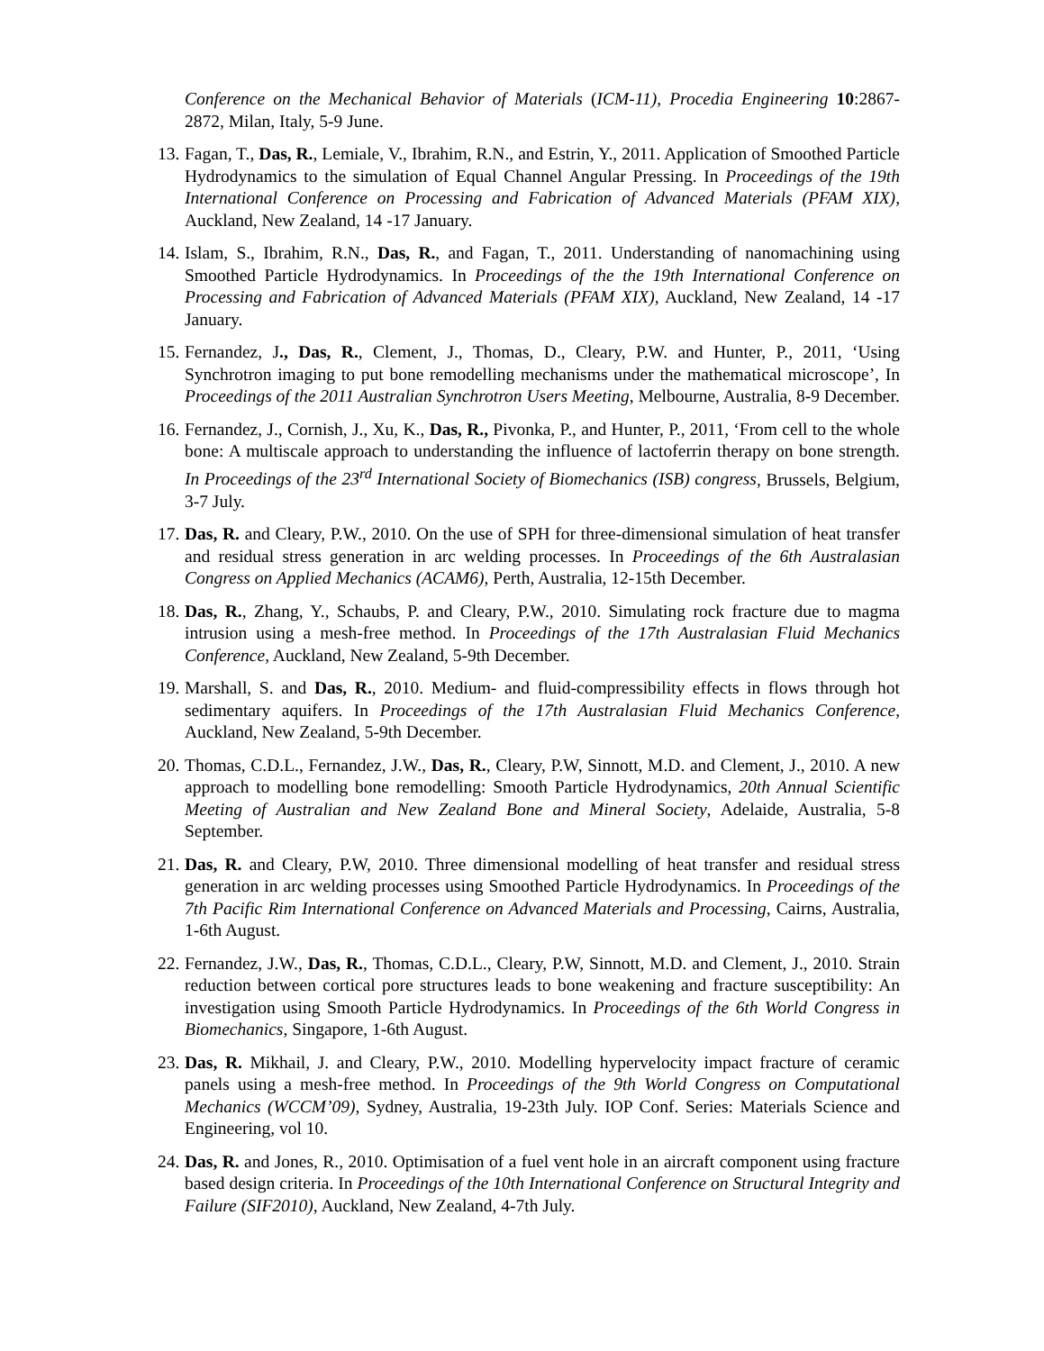Conference on the Mechanical Behavior of Materials (ICM-11), Procedia Engineering 10:2867-2872, Milan, Italy, 5-9 June.
13. Fagan, T., Das, R., Lemiale, V., Ibrahim, R.N., and Estrin, Y., 2011. Application of Smoothed Particle Hydrodynamics to the simulation of Equal Channel Angular Pressing. In Proceedings of the 19th International Conference on Processing and Fabrication of Advanced Materials (PFAM XIX), Auckland, New Zealand, 14 -17 January.
14. Islam, S., Ibrahim, R.N., Das, R., and Fagan, T., 2011. Understanding of nanomachining using Smoothed Particle Hydrodynamics. In Proceedings of the the 19th International Conference on Processing and Fabrication of Advanced Materials (PFAM XIX), Auckland, New Zealand, 14 -17 January.
15. Fernandez, J., Das, R., Clement, J., Thomas, D., Cleary, P.W. and Hunter, P., 2011, ‘Using Synchrotron imaging to put bone remodelling mechanisms under the mathematical microscope’, In Proceedings of the 2011 Australian Synchrotron Users Meeting, Melbourne, Australia, 8-9 December.
16. Fernandez, J., Cornish, J., Xu, K., Das, R., Pivonka, P., and Hunter, P., 2011, ‘From cell to the whole bone: A multiscale approach to understanding the influence of lactoferrin therapy on bone strength. In Proceedings of the 23<sup>rd</sup> International Society of Biomechanics (ISB) congress, Brussels, Belgium, 3-7 July.
17. Das, R. and Cleary, P.W., 2010. On the use of SPH for three-dimensional simulation of heat transfer and residual stress generation in arc welding processes. In Proceedings of the 6th Australasian Congress on Applied Mechanics (ACAM6), Perth, Australia, 12-15th December.
18. Das, R., Zhang, Y., Schaubs, P. and Cleary, P.W., 2010. Simulating rock fracture due to magma intrusion using a mesh-free method. In Proceedings of the 17th Australasian Fluid Mechanics Conference, Auckland, New Zealand, 5-9th December.
19. Marshall, S. and Das, R., 2010. Medium- and fluid-compressibility effects in flows through hot sedimentary aquifers. In Proceedings of the 17th Australasian Fluid Mechanics Conference, Auckland, New Zealand, 5-9th December.
20. Thomas, C.D.L., Fernandez, J.W., Das, R., Cleary, P.W, Sinnott, M.D. and Clement, J., 2010. A new approach to modelling bone remodelling: Smooth Particle Hydrodynamics, 20th Annual Scientific Meeting of Australian and New Zealand Bone and Mineral Society, Adelaide, Australia, 5-8 September.
21. Das, R. and Cleary, P.W, 2010. Three dimensional modelling of heat transfer and residual stress generation in arc welding processes using Smoothed Particle Hydrodynamics. In Proceedings of the 7th Pacific Rim International Conference on Advanced Materials and Processing, Cairns, Australia, 1-6th August.
22. Fernandez, J.W., Das, R., Thomas, C.D.L., Cleary, P.W, Sinnott, M.D. and Clement, J., 2010. Strain reduction between cortical pore structures leads to bone weakening and fracture susceptibility: An investigation using Smooth Particle Hydrodynamics. In Proceedings of the 6th World Congress in Biomechanics, Singapore, 1-6th August.
23. Das, R. Mikhail, J. and Cleary, P.W., 2010. Modelling hypervelocity impact fracture of ceramic panels using a mesh-free method. In Proceedings of the 9th World Congress on Computational Mechanics (WCCM’09), Sydney, Australia, 19-23th July. IOP Conf. Series: Materials Science and Engineering, vol 10.
24. Das, R. and Jones, R., 2010. Optimisation of a fuel vent hole in an aircraft component using fracture based design criteria. In Proceedings of the 10th International Conference on Structural Integrity and Failure (SIF2010), Auckland, New Zealand, 4-7th July.